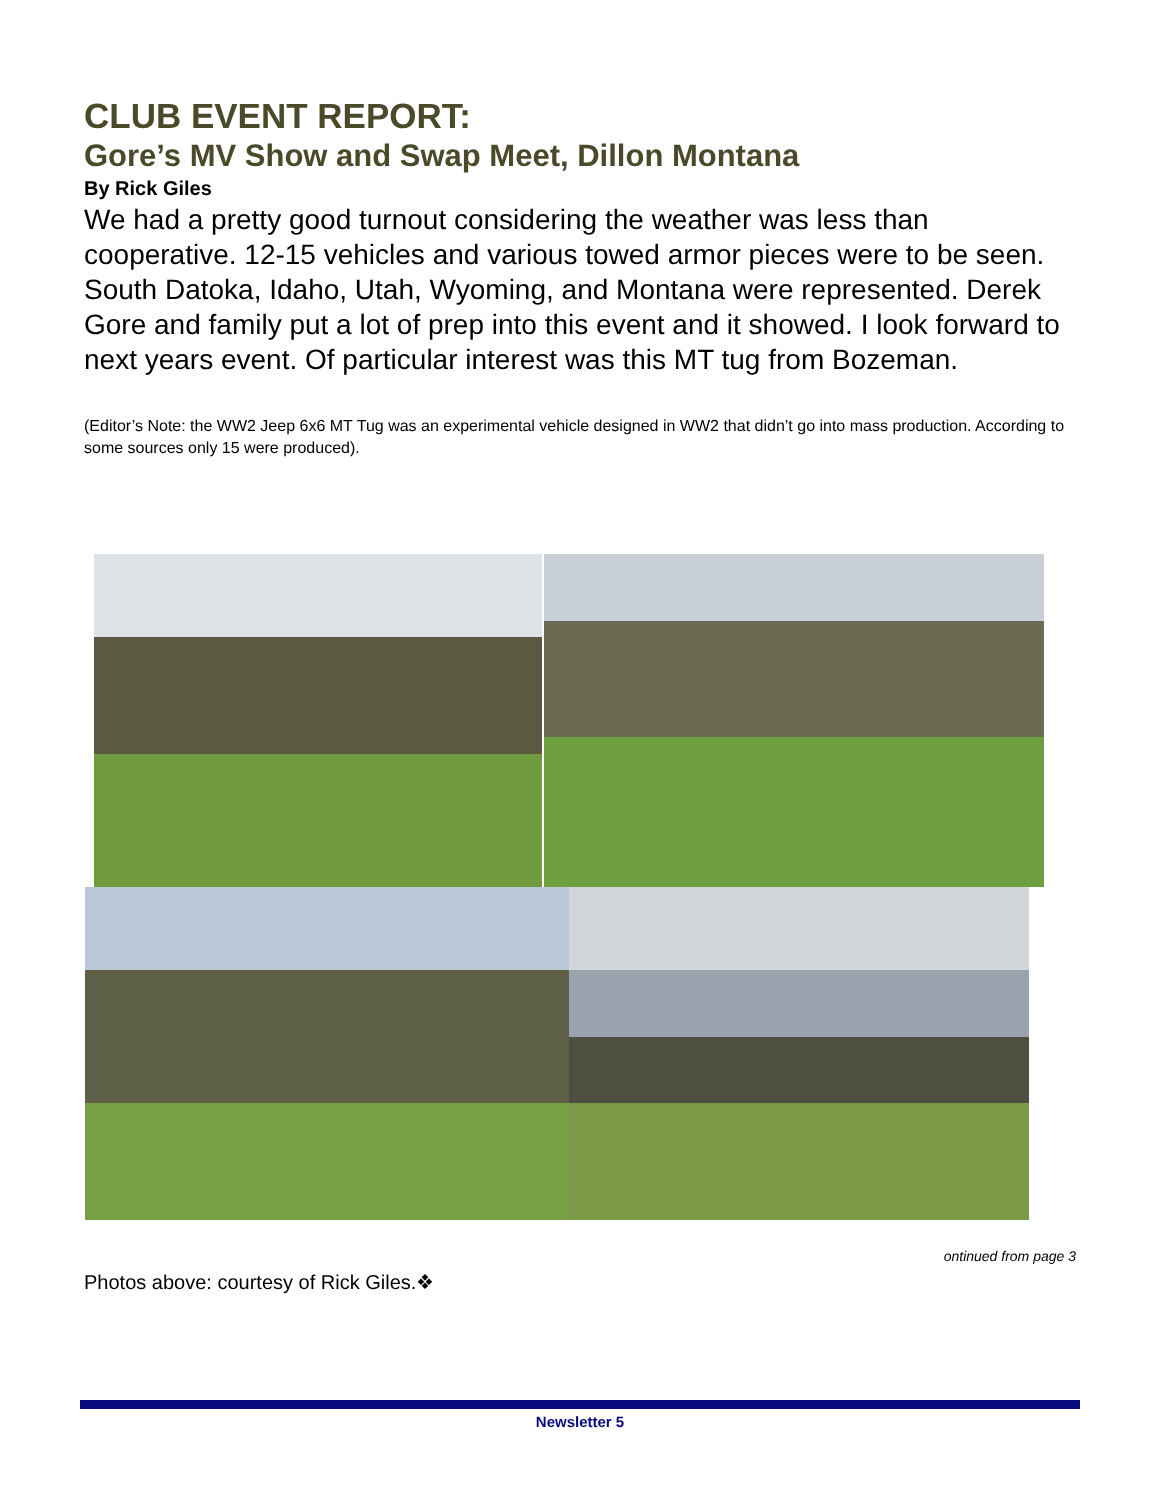CLUB EVENT REPORT:
Gore’s MV Show and Swap Meet, Dillon Montana
By Rick Giles
We had a pretty good turnout considering the weather was less than cooperative. 12-15 vehicles and various towed armor pieces were to be seen. South Datoka, Idaho, Utah, Wyoming, and Montana were represented. Derek Gore and family put a lot of prep into this event and it showed. I look forward to next years event. Of particular interest was this MT tug from Bozeman.
(Editor’s Note: the WW2 Jeep 6x6 MT Tug was an experimental vehicle designed in WW2 that didn’t go into mass production. According to some sources only 15 were produced).
ontinued from page 3
Photos above: courtesy of Rick Giles.❖
Newsletter 5